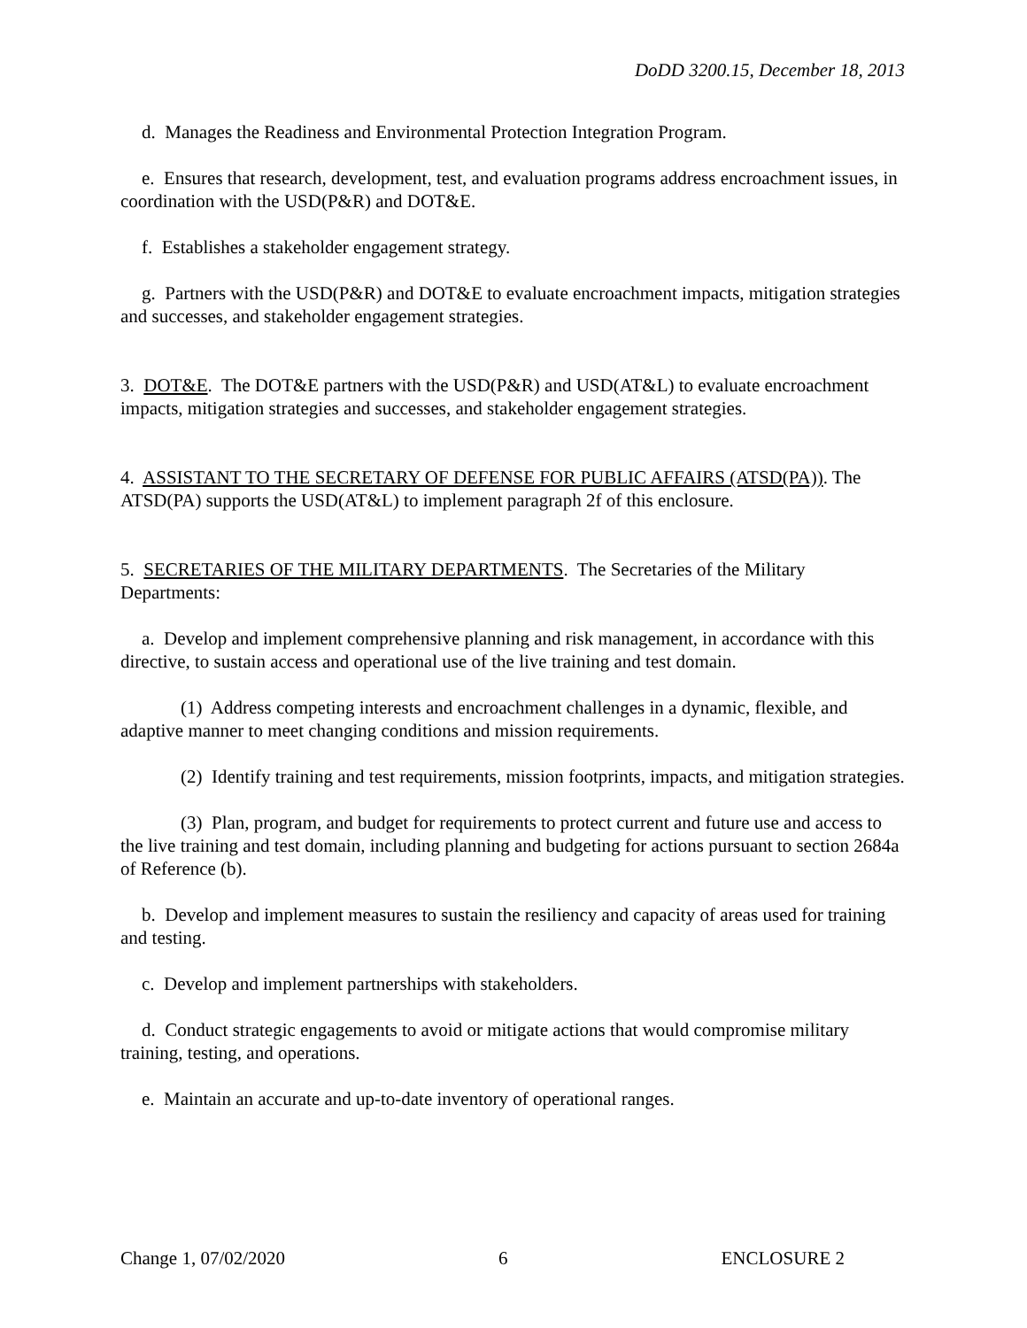DoDD 3200.15, December 18, 2013
d. Manages the Readiness and Environmental Protection Integration Program.
e. Ensures that research, development, test, and evaluation programs address encroachment issues, in coordination with the USD(P&R) and DOT&E.
f. Establishes a stakeholder engagement strategy.
g. Partners with the USD(P&R) and DOT&E to evaluate encroachment impacts, mitigation strategies and successes, and stakeholder engagement strategies.
3. DOT&E. The DOT&E partners with the USD(P&R) and USD(AT&L) to evaluate encroachment impacts, mitigation strategies and successes, and stakeholder engagement strategies.
4. ASSISTANT TO THE SECRETARY OF DEFENSE FOR PUBLIC AFFAIRS (ATSD(PA)). The ATSD(PA) supports the USD(AT&L) to implement paragraph 2f of this enclosure.
5. SECRETARIES OF THE MILITARY DEPARTMENTS. The Secretaries of the Military Departments:
a. Develop and implement comprehensive planning and risk management, in accordance with this directive, to sustain access and operational use of the live training and test domain.
(1) Address competing interests and encroachment challenges in a dynamic, flexible, and adaptive manner to meet changing conditions and mission requirements.
(2) Identify training and test requirements, mission footprints, impacts, and mitigation strategies.
(3) Plan, program, and budget for requirements to protect current and future use and access to the live training and test domain, including planning and budgeting for actions pursuant to section 2684a of Reference (b).
b. Develop and implement measures to sustain the resiliency and capacity of areas used for training and testing.
c. Develop and implement partnerships with stakeholders.
d. Conduct strategic engagements to avoid or mitigate actions that would compromise military training, testing, and operations.
e. Maintain an accurate and up-to-date inventory of operational ranges.
Change 1, 07/02/2020 6 ENCLOSURE 2